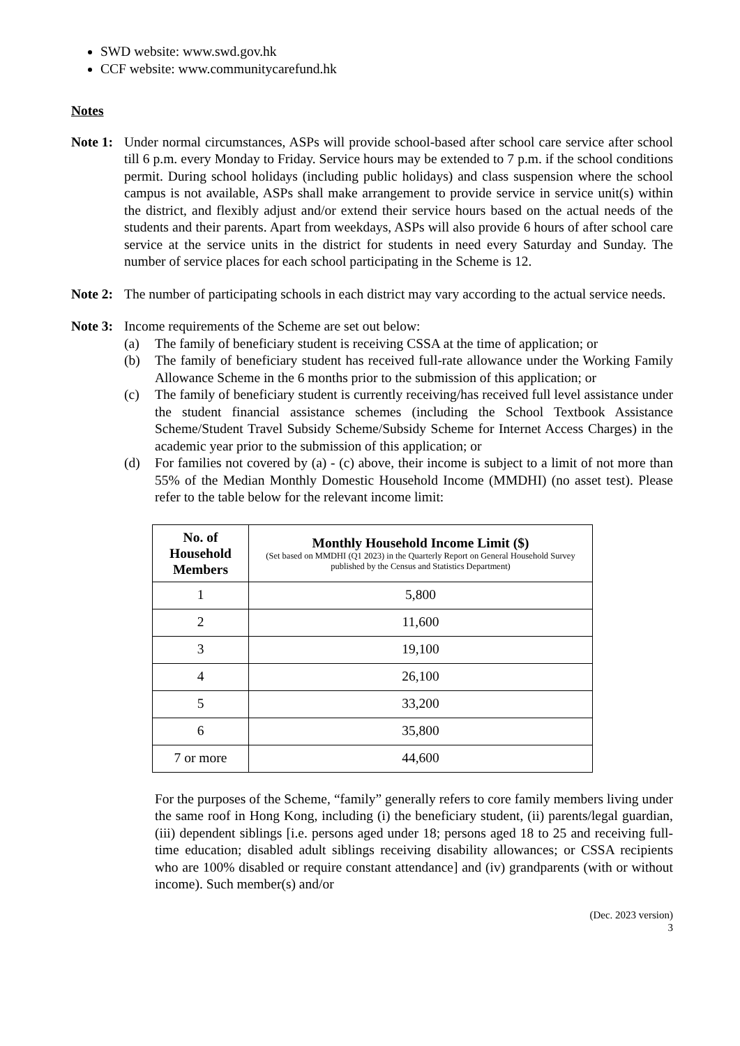SWD website: www.swd.gov.hk
CCF website: www.communitycarefund.hk
Notes
Note 1:
Under normal circumstances, ASPs will provide school-based after school care service after school till 6 p.m. every Monday to Friday. Service hours may be extended to 7 p.m. if the school conditions permit. During school holidays (including public holidays) and class suspension where the school campus is not available, ASPs shall make arrangement to provide service in service unit(s) within the district, and flexibly adjust and/or extend their service hours based on the actual needs of the students and their parents. Apart from weekdays, ASPs will also provide 6 hours of after school care service at the service units in the district for students in need every Saturday and Sunday. The number of service places for each school participating in the Scheme is 12.
Note 2:
The number of participating schools in each district may vary according to the actual service needs.
Note 3:
Income requirements of the Scheme are set out below:
(a) The family of beneficiary student is receiving CSSA at the time of application; or
(b) The family of beneficiary student has received full-rate allowance under the Working Family Allowance Scheme in the 6 months prior to the submission of this application; or
(c) The family of beneficiary student is currently receiving/has received full level assistance under the student financial assistance schemes (including the School Textbook Assistance Scheme/Student Travel Subsidy Scheme/Subsidy Scheme for Internet Access Charges) in the academic year prior to the submission of this application; or
(d) For families not covered by (a) - (c) above, their income is subject to a limit of not more than 55% of the Median Monthly Domestic Household Income (MMDHI) (no asset test). Please refer to the table below for the relevant income limit:
| No. of Household Members | Monthly Household Income Limit ($) (Set based on MMDHI (Q1 2023) in the Quarterly Report on General Household Survey published by the Census and Statistics Department) |
| --- | --- |
| 1 | 5,800 |
| 2 | 11,600 |
| 3 | 19,100 |
| 4 | 26,100 |
| 5 | 33,200 |
| 6 | 35,800 |
| 7 or more | 44,600 |
For the purposes of the Scheme, “family” generally refers to core family members living under the same roof in Hong Kong, including (i) the beneficiary student, (ii) parents/legal guardian, (iii) dependent siblings [i.e. persons aged under 18; persons aged 18 to 25 and receiving full-time education; disabled adult siblings receiving disability allowances; or CSSA recipients who are 100% disabled or require constant attendance] and (iv) grandparents (with or without income). Such member(s) and/or
(Dec. 2023 version)
3